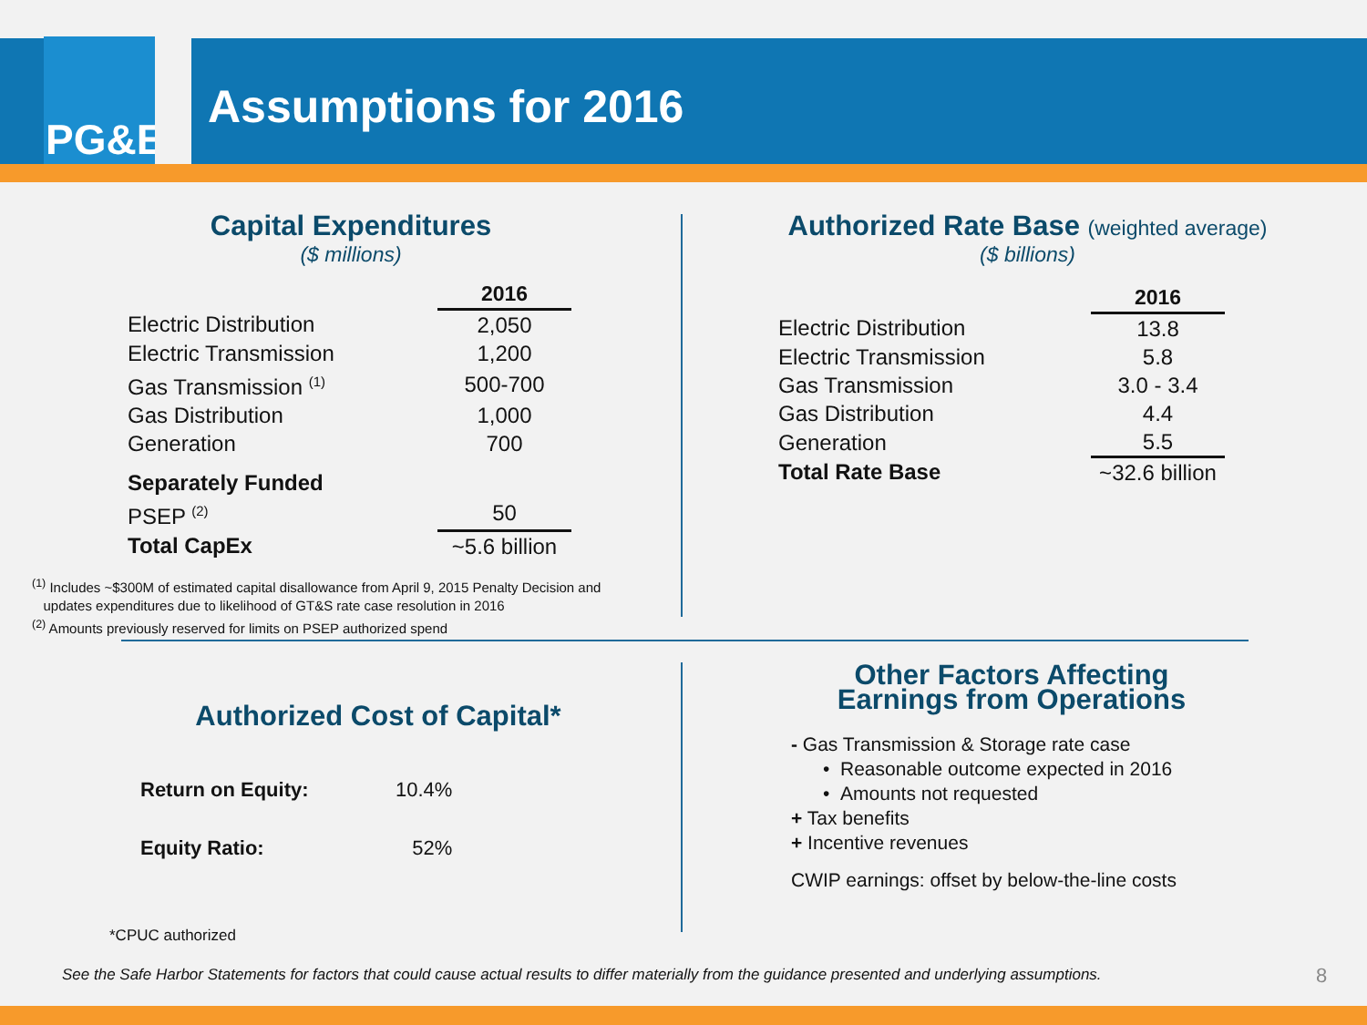PG&E
Assumptions for 2016
Capital Expenditures
($ millions)
| | 2016 |
| --- | --- |
| Electric Distribution | 2,050 |
| Electric Transmission | 1,200 |
| Gas Transmission <sup>(1)</sup> | 500-700 |
| Gas Distribution | 1,000 |
| Generation | 700 |
| Separately Funded | |
| PSEP <sup>(2)</sup> | 50 |
| Total CapEx | ~5.6 billion |
<sup>(1)</sup> Includes ~$300M of estimated capital disallowance from April 9, 2015 Penalty Decision and
updates expenditures due to likelihood of GT&S rate case resolution in 2016
<sup>(2)</sup> Amounts previously reserved for limits on PSEP authorized spend
Authorized Rate Base (weighted average)
($ billions)
| | 2016 |
| --- | --- |
| Electric Distribution | 13.8 |
| Electric Transmission | 5.8 |
| Gas Transmission | 3.0 - 3.4 |
| Gas Distribution | 4.4 |
| Generation | 5.5 |
| Total Rate Base | ~32.6 billion |
Authorized Cost of Capital*
| Return on Equity: | 10.4% |
| Equity Ratio: | 52% |
*CPUC authorized
Other Factors Affecting
Earnings from Operations
- Gas Transmission & Storage rate case
• Reasonable outcome expected in 2016
• Amounts not requested
+ Tax benefits
+ Incentive revenues
CWIP earnings: offset by below-the-line costs
See the Safe Harbor Statements for factors that could cause actual results to differ materially from the guidance presented and underlying assumptions.
8